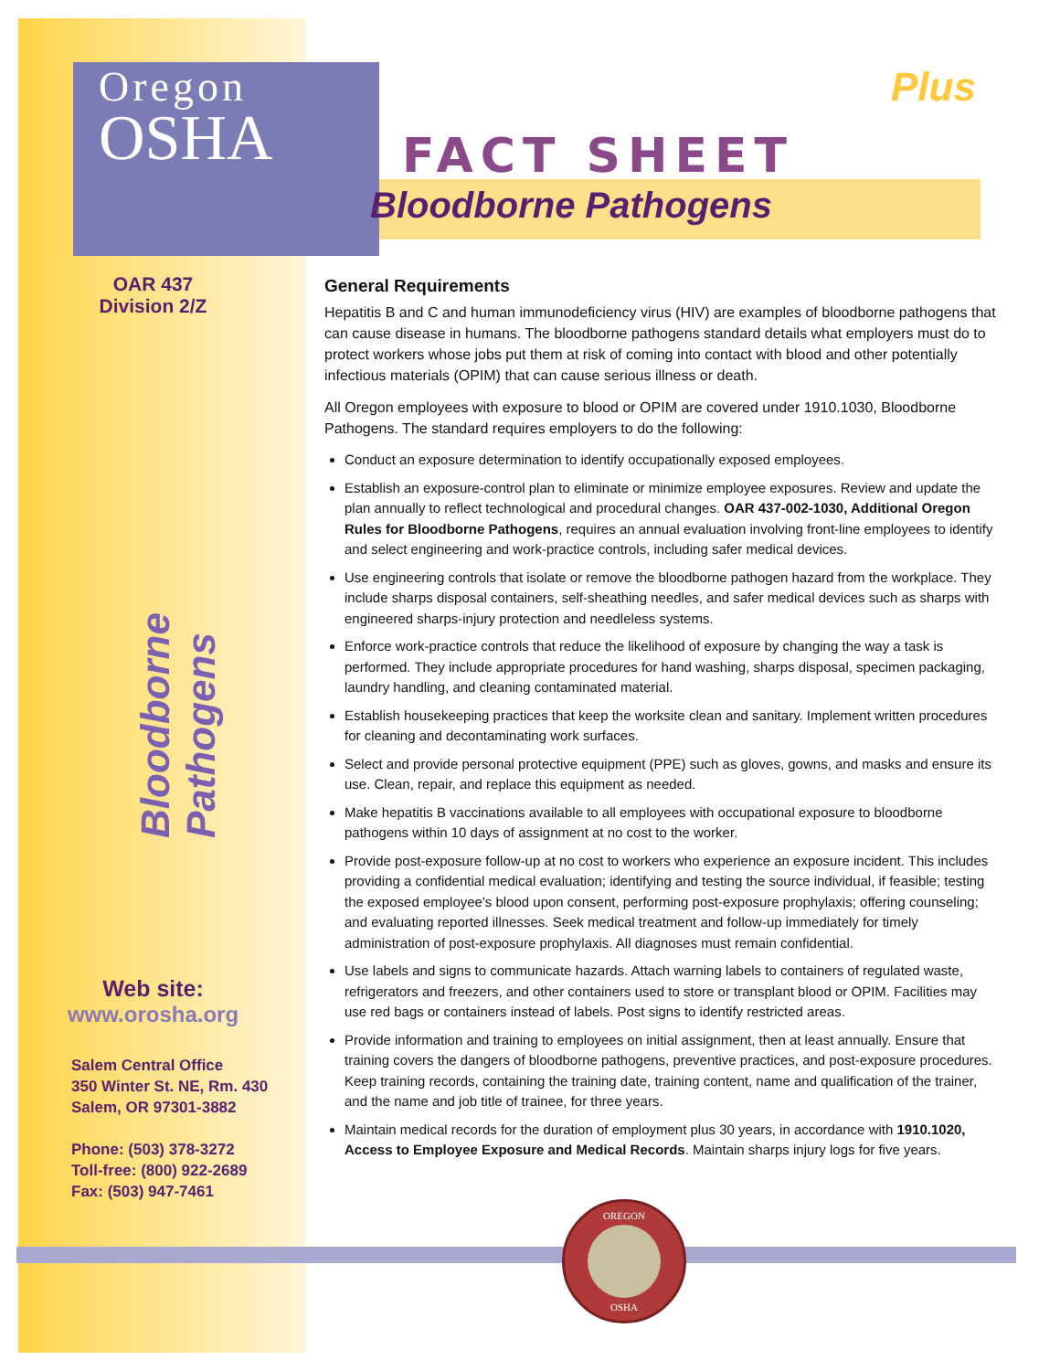Oregon
OSHA
FACT SHEET
Plus
Bloodborne Pathogens
OAR 437
Division 2/Z
Bloodborne Pathogens
Web site:
www.orosha.org
Salem Central Office
350 Winter St. NE, Rm. 430
Salem, OR 97301-3882
Phone: (503) 378-3272
Toll-free: (800) 922-2689
Fax: (503) 947-7461
General Requirements
Hepatitis B and C and human immunodeficiency virus (HIV) are examples of bloodborne pathogens that can cause disease in humans. The bloodborne pathogens standard details what employers must do to protect workers whose jobs put them at risk of coming into contact with blood and other potentially infectious materials (OPIM) that can cause serious illness or death.
All Oregon employees with exposure to blood or OPIM are covered under 1910.1030, Bloodborne Pathogens. The standard requires employers to do the following:
Conduct an exposure determination to identify occupationally exposed employees.
Establish an exposure-control plan to eliminate or minimize employee exposures. Review and update the plan annually to reflect technological and procedural changes. OAR 437-002-1030, Additional Oregon Rules for Bloodborne Pathogens, requires an annual evaluation involving front-line employees to identify and select engineering and work-practice controls, including safer medical devices.
Use engineering controls that isolate or remove the bloodborne pathogen hazard from the workplace. They include sharps disposal containers, self-sheathing needles, and safer medical devices such as sharps with engineered sharps-injury protection and needleless systems.
Enforce work-practice controls that reduce the likelihood of exposure by changing the way a task is performed. They include appropriate procedures for hand washing, sharps disposal, specimen packaging, laundry handling, and cleaning contaminated material.
Establish housekeeping practices that keep the worksite clean and sanitary. Implement written procedures for cleaning and decontaminating work surfaces.
Select and provide personal protective equipment (PPE) such as gloves, gowns, and masks and ensure its use. Clean, repair, and replace this equipment as needed.
Make hepatitis B vaccinations available to all employees with occupational exposure to bloodborne pathogens within 10 days of assignment at no cost to the worker.
Provide post-exposure follow-up at no cost to workers who experience an exposure incident. This includes providing a confidential medical evaluation; identifying and testing the source individual, if feasible; testing the exposed employee's blood upon consent, performing post-exposure prophylaxis; offering counseling; and evaluating reported illnesses. Seek medical treatment and follow-up immediately for timely administration of post-exposure prophylaxis. All diagnoses must remain confidential.
Use labels and signs to communicate hazards. Attach warning labels to containers of regulated waste, refrigerators and freezers, and other containers used to store or transplant blood or OPIM. Facilities may use red bags or containers instead of labels. Post signs to identify restricted areas.
Provide information and training to employees on initial assignment, then at least annually. Ensure that training covers the dangers of bloodborne pathogens, preventive practices, and post-exposure procedures. Keep training records, containing the training date, training content, name and qualification of the trainer, and the name and job title of trainee, for three years.
Maintain medical records for the duration of employment plus 30 years, in accordance with 1910.1020, Access to Employee Exposure and Medical Records. Maintain sharps injury logs for five years.
OREGON
OSHA